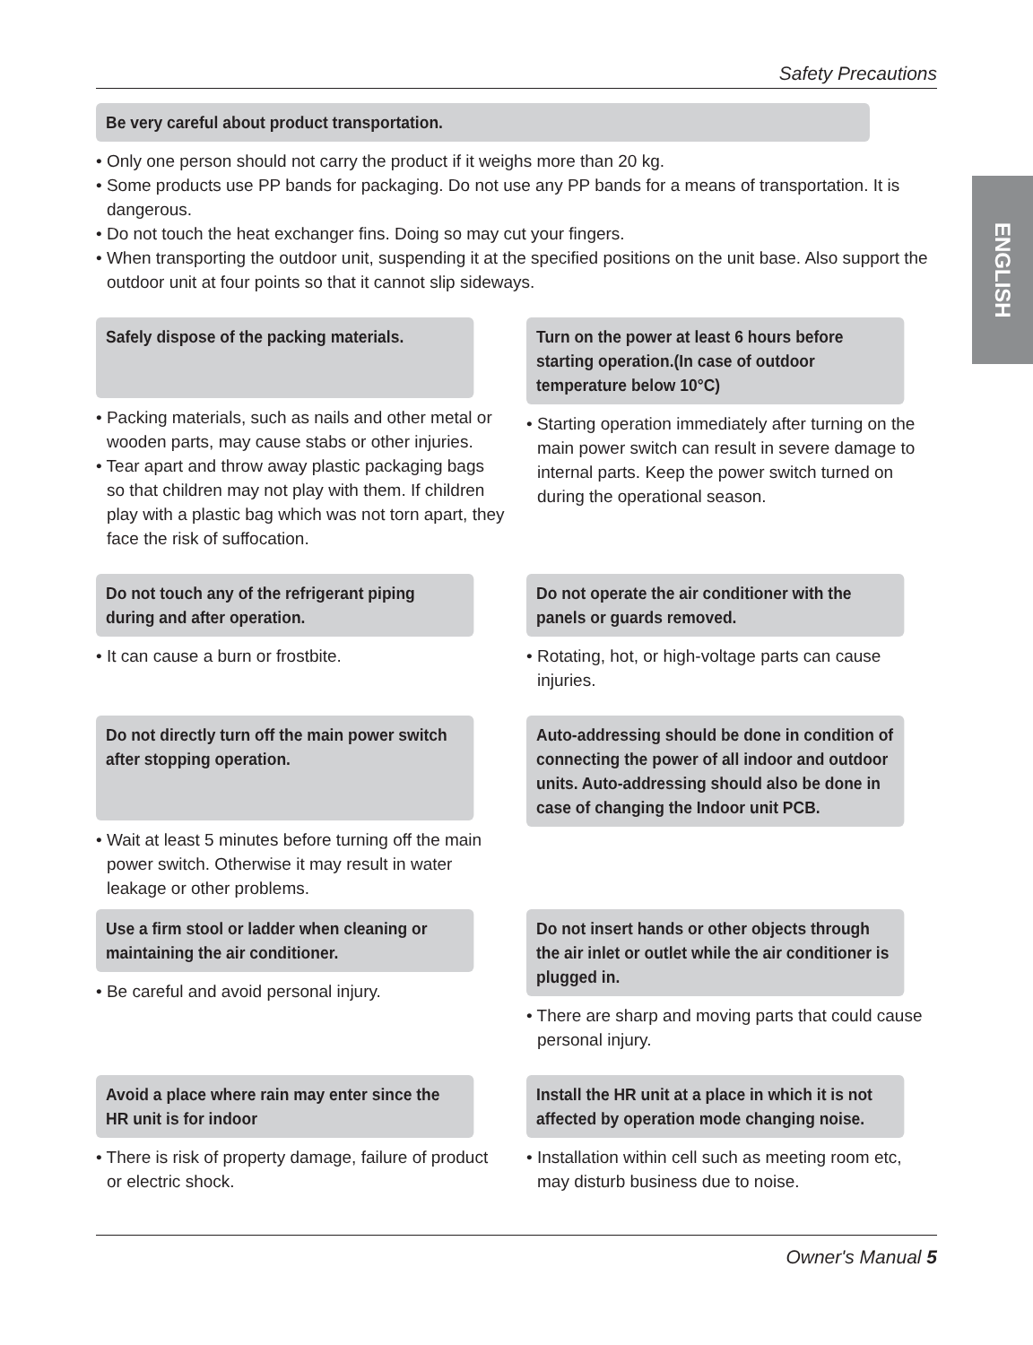ENGLISH
Safety Precautions
Be very careful about product transportation.
• Only one person should not carry the product if it weighs more than 20 kg.
• Some products use PP bands for packaging. Do not use any PP bands for a means of transportation. It is dangerous.
• Do not touch the heat exchanger fins. Doing so may cut your fingers.
• When transporting the outdoor unit, suspending it at the specified positions on the unit base. Also support the outdoor unit at four points so that it cannot slip sideways.
Safely dispose of the packing materials.
• Packing materials, such as nails and other metal or wooden parts, may cause stabs or other injuries.
• Tear apart and throw away plastic packaging bags so that children may not play with them. If children play with a plastic bag which was not torn apart, they face the risk of suffocation.
Turn on the power at least 6 hours before starting operation.(In case of outdoor temperature below 10°C)
• Starting operation immediately after turning on the main power switch can result in severe damage to internal parts. Keep the power switch turned on during the operational season.
Do not touch any of the refrigerant piping during and after operation.
• It can cause a burn or frostbite.
Do not operate the air conditioner with the panels or guards removed.
• Rotating, hot, or high-voltage parts can cause injuries.
Do not directly turn off the main power switch after stopping operation.
• Wait at least 5 minutes before turning off the main power switch. Otherwise it may result in water leakage or other problems.
Auto-addressing should be done in condition of connecting the power of all indoor and outdoor units. Auto-addressing should also be done in case of changing the Indoor unit PCB.
Use a firm stool or ladder when cleaning or maintaining the air conditioner.
• Be careful and avoid personal injury.
Do not insert hands or other objects through the air inlet or outlet while the air conditioner is plugged in.
• There are sharp and moving parts that could cause personal injury.
Avoid a place where rain may enter since the HR unit is for indoor
• There is risk of property damage, failure of product or electric shock.
Install the HR unit at a place in which it is not affected by operation mode changing noise.
• Installation within cell such as meeting room etc, may disturb business due to noise.
Owner's Manual 5